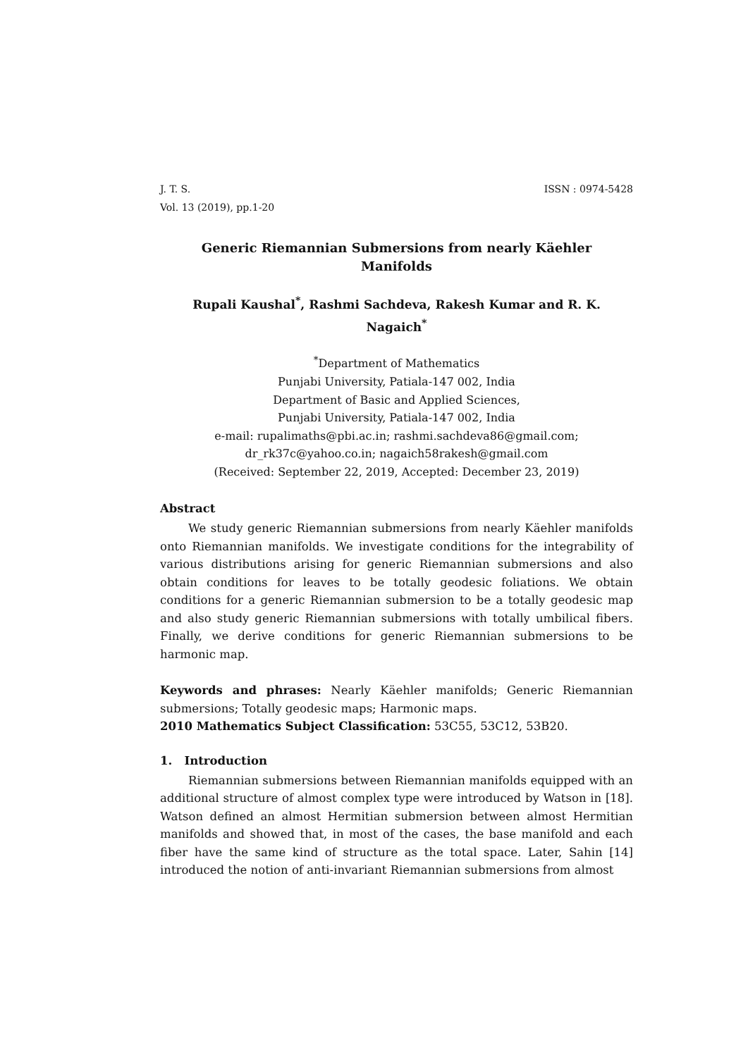J. T. S. ISSN : 0974-5428
Vol. 13 (2019), pp.1-20
Generic Riemannian Submersions from nearly Käehler
Manifolds
Rupali Kaushal<sup>*</sup>, Rashmi Sachdeva, Rakesh Kumar and R. K.
Nagaich<sup>*</sup>
<sup>*</sup> Department of Mathematics
Punjabi University, Patiala-147 002, India
Department of Basic and Applied Sciences,
Punjabi University, Patiala-147 002, India
e-mail: rupalimaths@pbi.ac.in; rashmi.sachdeva86@gmail.com;
dr_rk37c@yahoo.co.in; nagaich58rakesh@gmail.com
(Received: September 22, 2019, Accepted: December 23, 2019)
Abstract
We study generic Riemannian submersions from nearly Käehler manifolds onto Riemannian manifolds. We investigate conditions for the integrability of various distributions arising for generic Riemannian submersions and also obtain conditions for leaves to be totally geodesic foliations. We obtain conditions for a generic Riemannian submersion to be a totally geodesic map and also study generic Riemannian submersions with totally umbilical fibers. Finally, we derive conditions for generic Riemannian submersions to be harmonic map.
Keywords and phrases: Nearly Käehler manifolds; Generic Riemannian submersions; Totally geodesic maps; Harmonic maps.
2010 Mathematics Subject Classification: 53C55, 53C12, 53B20.
1. Introduction
Riemannian submersions between Riemannian manifolds equipped with an additional structure of almost complex type were introduced by Watson in [18]. Watson defined an almost Hermitian submersion between almost Hermitian manifolds and showed that, in most of the cases, the base manifold and each fiber have the same kind of structure as the total space. Later, Sahin [14] introduced the notion of anti-invariant Riemannian submersions from almost